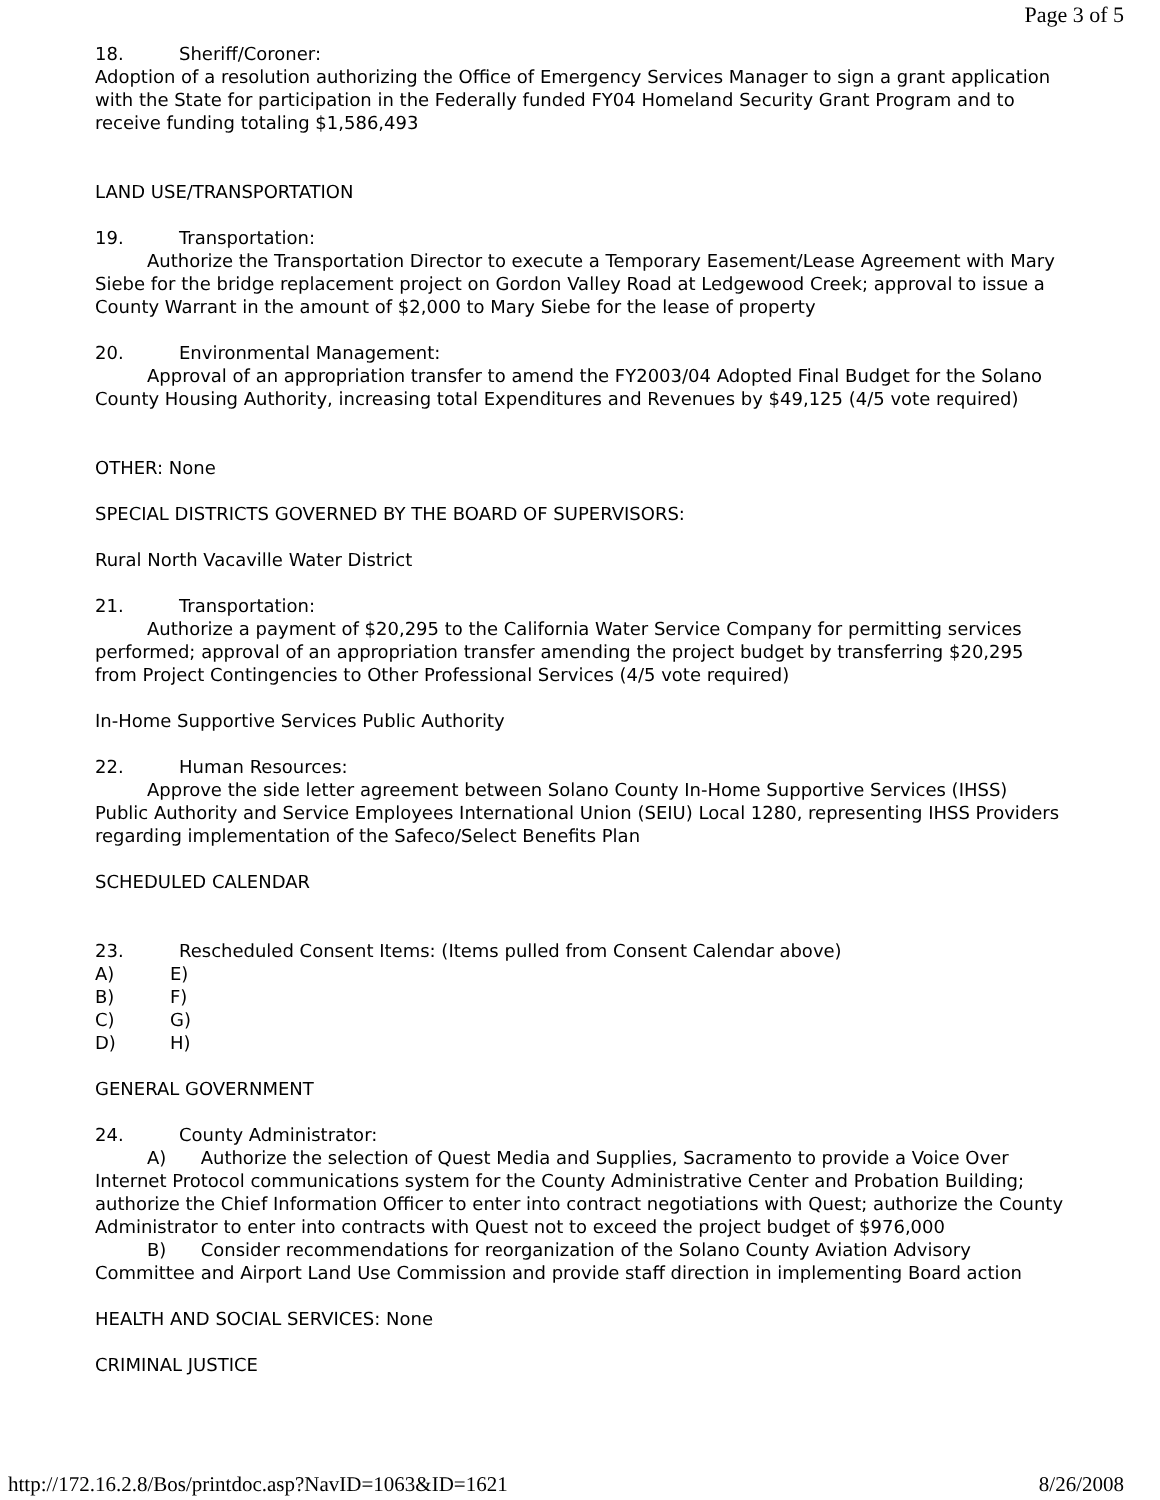Page 3 of 5
18. Sheriff/Coroner:
Adoption of a resolution authorizing the Office of Emergency Services Manager to sign a grant application with the State for participation in the Federally funded FY04 Homeland Security Grant Program and to receive funding totaling $1,586,493
LAND USE/TRANSPORTATION
19. Transportation:
Authorize the Transportation Director to execute a Temporary Easement/Lease Agreement with Mary Siebe for the bridge replacement project on Gordon Valley Road at Ledgewood Creek; approval to issue a County Warrant in the amount of $2,000 to Mary Siebe for the lease of property
20. Environmental Management:
Approval of an appropriation transfer to amend the FY2003/04 Adopted Final Budget for the Solano County Housing Authority, increasing total Expenditures and Revenues by $49,125 (4/5 vote required)
OTHER: None
SPECIAL DISTRICTS GOVERNED BY THE BOARD OF SUPERVISORS:
Rural North Vacaville Water District
21. Transportation:
Authorize a payment of $20,295 to the California Water Service Company for permitting services performed; approval of an appropriation transfer amending the project budget by transferring $20,295 from Project Contingencies to Other Professional Services (4/5 vote required)
In-Home Supportive Services Public Authority
22. Human Resources:
Approve the side letter agreement between Solano County In-Home Supportive Services (IHSS) Public Authority and Service Employees International Union (SEIU) Local 1280, representing IHSS Providers regarding implementation of the Safeco/Select Benefits Plan
SCHEDULED CALENDAR
23. Rescheduled Consent Items: (Items pulled from Consent Calendar above)
A) E)
B) F)
C) G)
D) H)
GENERAL GOVERNMENT
24. County Administrator:
A) Authorize the selection of Quest Media and Supplies, Sacramento to provide a Voice Over Internet Protocol communications system for the County Administrative Center and Probation Building; authorize the Chief Information Officer to enter into contract negotiations with Quest; authorize the County Administrator to enter into contracts with Quest not to exceed the project budget of $976,000
B) Consider recommendations for reorganization of the Solano County Aviation Advisory Committee and Airport Land Use Commission and provide staff direction in implementing Board action
HEALTH AND SOCIAL SERVICES: None
CRIMINAL JUSTICE
http://172.16.2.8/Bos/printdoc.asp?NavID=1063&ID=1621 8/26/2008